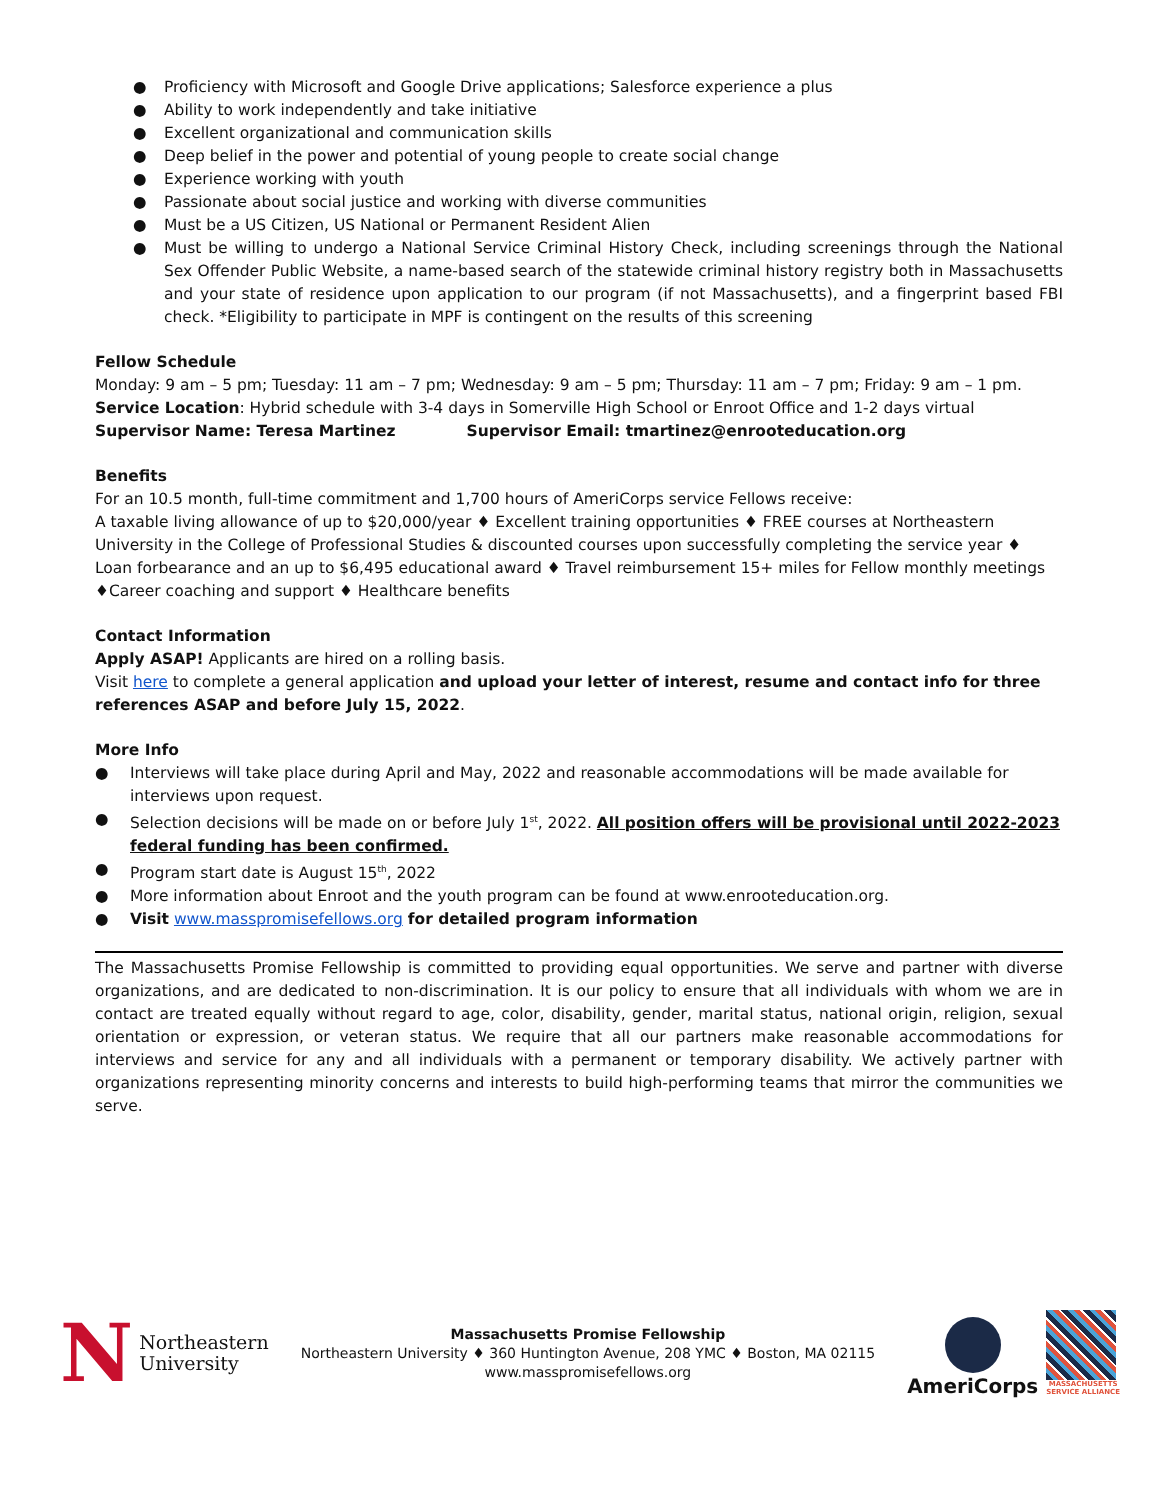● Proficiency with Microsoft and Google Drive applications; Salesforce experience a plus
● Ability to work independently and take initiative
● Excellent organizational and communication skills
● Deep belief in the power and potential of young people to create social change
● Experience working with youth
● Passionate about social justice and working with diverse communities
● Must be a US Citizen, US National or Permanent Resident Alien
● Must be willing to undergo a National Service Criminal History Check, including screenings through the National Sex Offender Public Website, a name-based search of the statewide criminal history registry both in Massachusetts and your state of residence upon application to our program (if not Massachusetts), and a fingerprint based FBI check. *Eligibility to participate in MPF is contingent on the results of this screening
Fellow Schedule
Monday: 9 am – 5 pm; Tuesday: 11 am – 7 pm; Wednesday: 9 am – 5 pm; Thursday: 11 am – 7 pm; Friday: 9 am – 1 pm.
Service Location: Hybrid schedule with 3-4 days in Somerville High School or Enroot Office and 1-2 days virtual
Supervisor Name: Teresa Martinez Supervisor Email: tmartinez@enrooteducation.org
Benefits
For an 10.5 month, full-time commitment and 1,700 hours of AmeriCorps service Fellows receive:
A taxable living allowance of up to $20,000/year ♦ Excellent training opportunities ♦ FREE courses at Northeastern University in the College of Professional Studies & discounted courses upon successfully completing the service year ♦ Loan forbearance and an up to $6,495 educational award ♦ Travel reimbursement 15+ miles for Fellow monthly meetings ♦Career coaching and support ♦ Healthcare benefits
Contact Information
Apply ASAP! Applicants are hired on a rolling basis.
Visit here to complete a general application and upload your letter of interest, resume and contact info for three references ASAP and before July 15, 2022.
More Info
● Interviews will take place during April and May, 2022 and reasonable accommodations will be made available for interviews upon request.
● Selection decisions will be made on or before July 1<sup>st</sup>, 2022. All position offers will be provisional until 2022-2023 federal funding has been confirmed.
● Program start date is August 15<sup>th</sup>, 2022
● More information about Enroot and the youth program can be found at www.enrooteducation.org.
● Visit www.masspromisefellows.org for detailed program information
The Massachusetts Promise Fellowship is committed to providing equal opportunities. We serve and partner with diverse organizations, and are dedicated to non-discrimination. It is our policy to ensure that all individuals with whom we are in contact are treated equally without regard to age, color, disability, gender, marital status, national origin, religion, sexual orientation or expression, or veteran status. We require that all our partners make reasonable accommodations for interviews and service for any and all individuals with a permanent or temporary disability. We actively partner with organizations representing minority concerns and interests to build high-performing teams that mirror the communities we serve.
N Northeastern
University
Massachusetts Promise Fellowship
Northeastern University ♦ 360 Huntington Avenue, 208 YMC ♦ Boston, MA 02115
www.masspromisefellows.org
AmeriCorps
MASSACHUSETTS
SERVICE ALLIANCE